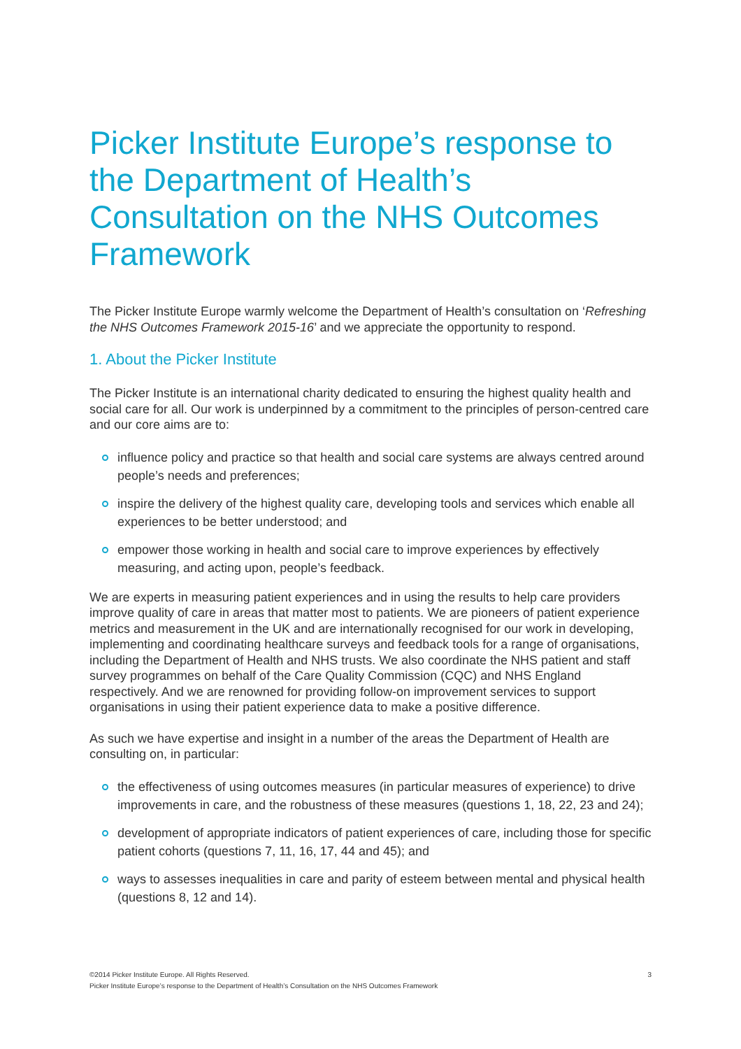Picker Institute Europe’s response to the Department of Health’s Consultation on the NHS Outcomes Framework
The Picker Institute Europe warmly welcome the Department of Health’s consultation on ‘Refreshing the NHS Outcomes Framework 2015-16’ and we appreciate the opportunity to respond.
1. About the Picker Institute
The Picker Institute is an international charity dedicated to ensuring the highest quality health and social care for all. Our work is underpinned by a commitment to the principles of person-centred care and our core aims are to:
influence policy and practice so that health and social care systems are always centred around people’s needs and preferences;
inspire the delivery of the highest quality care, developing tools and services which enable all experiences to be better understood; and
empower those working in health and social care to improve experiences by effectively measuring, and acting upon, people’s feedback.
We are experts in measuring patient experiences and in using the results to help care providers improve quality of care in areas that matter most to patients. We are pioneers of patient experience metrics and measurement in the UK and are internationally recognised for our work in developing, implementing and coordinating healthcare surveys and feedback tools for a range of organisations, including the Department of Health and NHS trusts. We also coordinate the NHS patient and staff survey programmes on behalf of the Care Quality Commission (CQC) and NHS England respectively. And we are renowned for providing follow-on improvement services to support organisations in using their patient experience data to make a positive difference.
As such we have expertise and insight in a number of the areas the Department of Health are consulting on, in particular:
the effectiveness of using outcomes measures (in particular measures of experience) to drive improvements in care, and the robustness of these measures (questions 1, 18, 22, 23 and 24);
development of appropriate indicators of patient experiences of care, including those for specific patient cohorts (questions 7, 11, 16, 17, 44 and 45); and
ways to assesses inequalities in care and parity of esteem between mental and physical health (questions 8, 12 and 14).
3 ©2014 Picker Institute Europe. All Rights Reserved.
Picker Institute Europe’s response to the Department of Health’s Consultation on the NHS Outcomes Framework